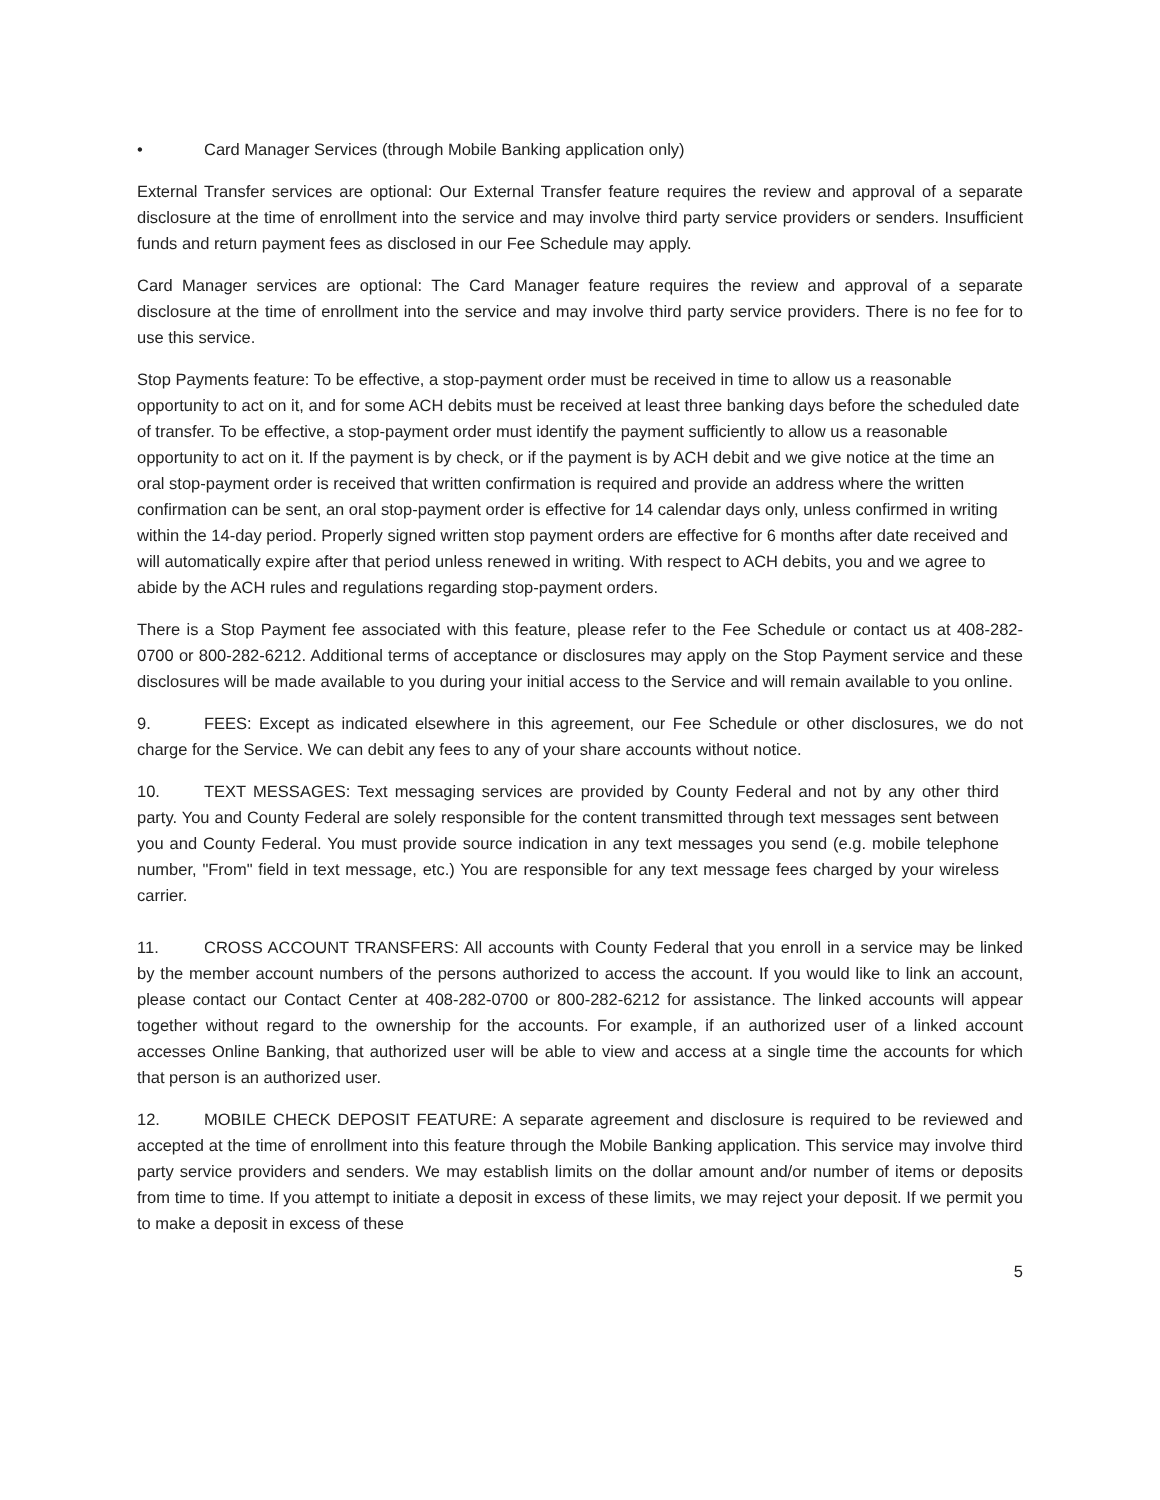• Card Manager Services (through Mobile Banking application only)
External Transfer services are optional: Our External Transfer feature requires the review and approval of a separate disclosure at the time of enrollment into the service and may involve third party service providers or senders. Insufficient funds and return payment fees as disclosed in our Fee Schedule may apply.
Card Manager services are optional: The Card Manager feature requires the review and approval of a separate disclosure at the time of enrollment into the service and may involve third party service providers. There is no fee for to use this service.
Stop Payments feature: To be effective, a stop-payment order must be received in time to allow us a reasonable opportunity to act on it, and for some ACH debits must be received at least three banking days before the scheduled date of transfer. To be effective, a stop-payment order must identify the payment sufficiently to allow us a reasonable opportunity to act on it. If the payment is by check, or if the payment is by ACH debit and we give notice at the time an oral stop-payment order is received that written confirmation is required and provide an address where the written confirmation can be sent, an oral stop-payment order is effective for 14 calendar days only, unless confirmed in writing within the 14-day period. Properly signed written stop payment orders are effective for 6 months after date received and will automatically expire after that period unless renewed in writing. With respect to ACH debits, you and we agree to abide by the ACH rules and regulations regarding stop-payment orders.
There is a Stop Payment fee associated with this feature, please refer to the Fee Schedule or contact us at 408-282-0700 or 800-282-6212. Additional terms of acceptance or disclosures may apply on the Stop Payment service and these disclosures will be made available to you during your initial access to the Service and will remain available to you online.
9. FEES: Except as indicated elsewhere in this agreement, our Fee Schedule or other disclosures, we do not charge for the Service. We can debit any fees to any of your share accounts without notice.
10. TEXT MESSAGES: Text messaging services are provided by County Federal and not by any other third party. You and County Federal are solely responsible for the content transmitted through text messages sent between you and County Federal. You must provide source indication in any text messages you send (e.g. mobile telephone number, "From" field in text message, etc.) You are responsible for any text message fees charged by your wireless carrier.
11. CROSS ACCOUNT TRANSFERS: All accounts with County Federal that you enroll in a service may be linked by the member account numbers of the persons authorized to access the account. If you would like to link an account, please contact our Contact Center at 408-282-0700 or 800-282-6212 for assistance. The linked accounts will appear together without regard to the ownership for the accounts. For example, if an authorized user of a linked account accesses Online Banking, that authorized user will be able to view and access at a single time the accounts for which that person is an authorized user.
12. MOBILE CHECK DEPOSIT FEATURE: A separate agreement and disclosure is required to be reviewed and accepted at the time of enrollment into this feature through the Mobile Banking application. This service may involve third party service providers and senders. We may establish limits on the dollar amount and/or number of items or deposits from time to time. If you attempt to initiate a deposit in excess of these limits, we may reject your deposit. If we permit you to make a deposit in excess of these
5